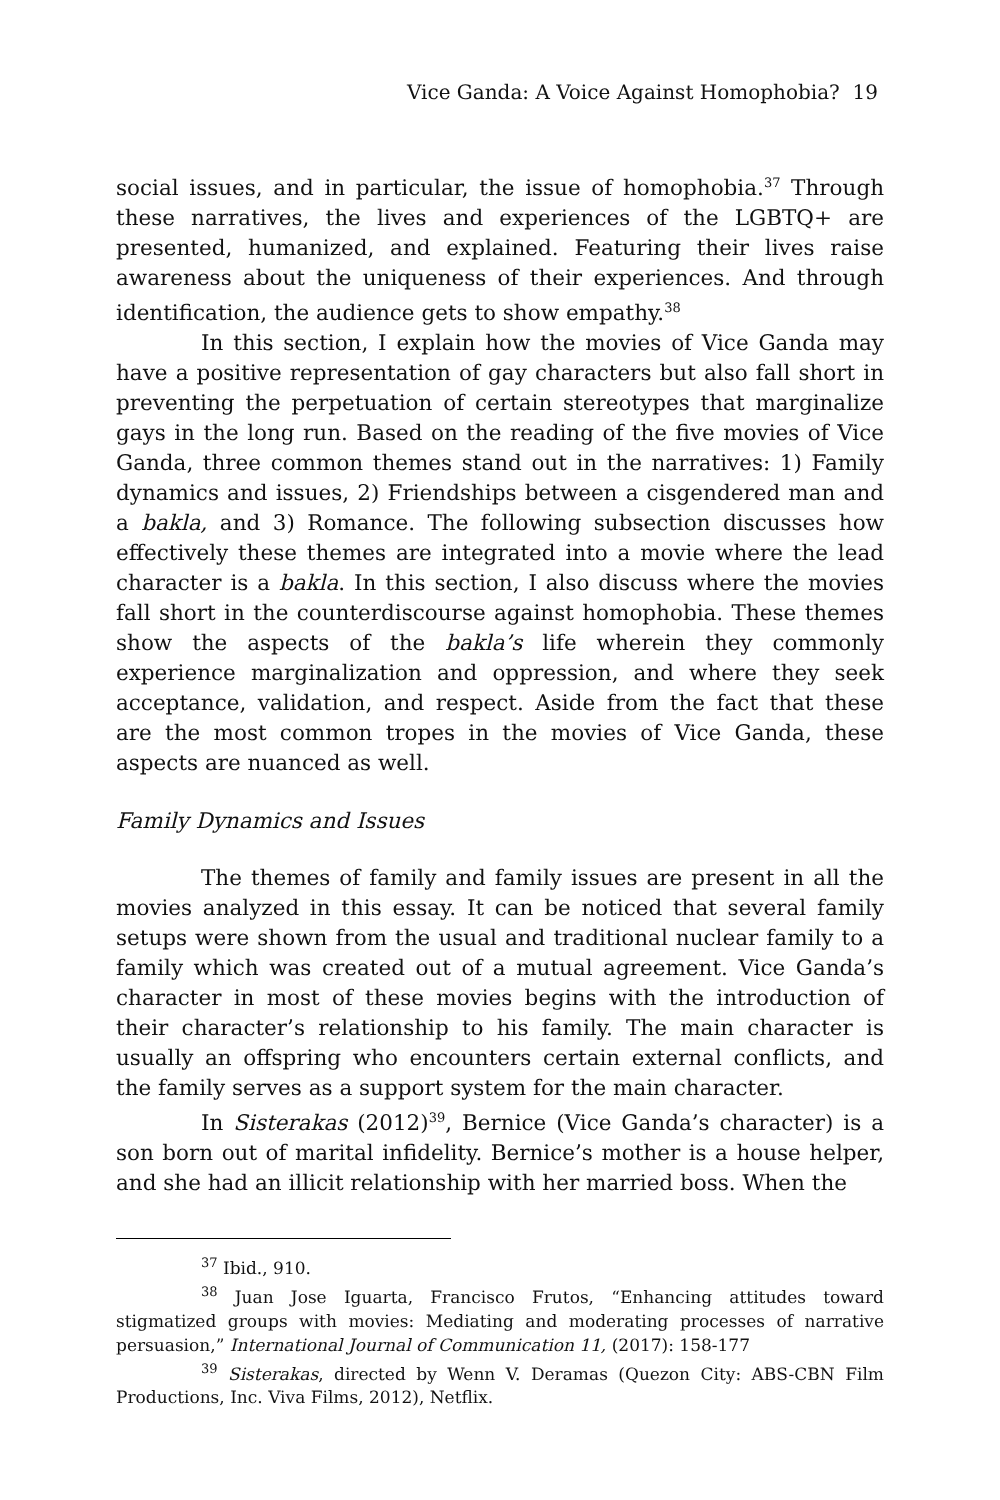Vice Ganda: A Voice Against Homophobia? 19
social issues, and in particular, the issue of homophobia.<sup>37</sup> Through these narratives, the lives and experiences of the LGBTQ+ are presented, humanized, and explained. Featuring their lives raise awareness about the uniqueness of their experiences. And through identification, the audience gets to show empathy.<sup>38</sup>
In this section, I explain how the movies of Vice Ganda may have a positive representation of gay characters but also fall short in preventing the perpetuation of certain stereotypes that marginalize gays in the long run. Based on the reading of the five movies of Vice Ganda, three common themes stand out in the narratives: 1) Family dynamics and issues, 2) Friendships between a cisgendered man and a bakla, and 3) Romance. The following subsection discusses how effectively these themes are integrated into a movie where the lead character is a bakla. In this section, I also discuss where the movies fall short in the counterdiscourse against homophobia. These themes show the aspects of the bakla’s life wherein they commonly experience marginalization and oppression, and where they seek acceptance, validation, and respect. Aside from the fact that these are the most common tropes in the movies of Vice Ganda, these aspects are nuanced as well.
Family Dynamics and Issues
The themes of family and family issues are present in all the movies analyzed in this essay. It can be noticed that several family setups were shown from the usual and traditional nuclear family to a family which was created out of a mutual agreement. Vice Ganda’s character in most of these movies begins with the introduction of their character’s relationship to his family. The main character is usually an offspring who encounters certain external conflicts, and the family serves as a support system for the main character.
In Sisterakas (2012)<sup>39</sup>, Bernice (Vice Ganda’s character) is a son born out of marital infidelity. Bernice’s mother is a house helper, and she had an illicit relationship with her married boss. When the
<sup>37</sup> Ibid., 910.
<sup>38</sup> Juan Jose Iguarta, Francisco Frutos, “Enhancing attitudes toward stigmatized groups with movies: Mediating and moderating processes of narrative persuasion,” International Journal of Communication 11, (2017): 158-177
<sup>39</sup> Sisterakas, directed by Wenn V. Deramas (Quezon City: ABS-CBN Film Productions, Inc. Viva Films, 2012), Netflix.